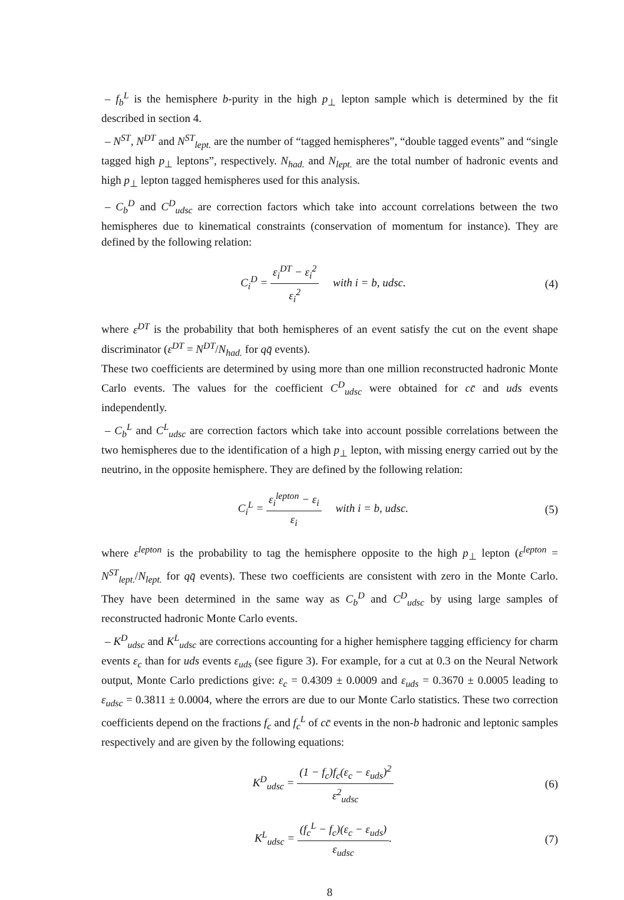– f<sub>b</sub><sup>L</sup> is the hemisphere b-purity in the high p<sub>⊥</sub> lepton sample which is determined by the fit described in section 4.
– N<sup>ST</sup>, N<sup>DT</sup> and N<sup>ST</sup><sub>lept.</sub> are the number of “tagged hemispheres”, “double tagged events” and “single tagged high p<sub>⊥</sub> leptons”, respectively. N<sub>had.</sub> and N<sub>lept.</sub> are the total number of hadronic events and high p<sub>⊥</sub> lepton tagged hemispheres used for this analysis.
– C<sub>b</sub><sup>D</sup> and C<sup>D</sup><sub>udsc</sub> are correction factors which take into account correlations between the two hemispheres due to kinematical constraints (conservation of momentum for instance). They are defined by the following relation:
C<sub>i</sub><sup>D</sup> = ε<sub>i</sub><sup>DT</sup> − ε<sub>i</sub><sup>2</sup> ε<sub>i</sub><sup>2</sup> with i = b, udsc.
(4)
where ε<sup>DT</sup> is the probability that both hemispheres of an event satisfy the cut on the event shape discriminator (ε<sup>DT</sup> = N<sup>DT</sup>/N<sub>had.</sub> for qq̄ events).
These two coefficients are determined by using more than one million reconstructed hadronic Monte Carlo events. The values for the coefficient C<sup>D</sup><sub>udsc</sub> were obtained for cc̄ and uds events independently.
– C<sub>b</sub><sup>L</sup> and C<sup>L</sup><sub>udsc</sub> are correction factors which take into account possible correlations between the two hemispheres due to the identification of a high p<sub>⊥</sub> lepton, with missing energy carried out by the neutrino, in the opposite hemisphere. They are defined by the following relation:
C<sub>i</sub><sup>L</sup> = ε<sub>i</sub><sup>lepton</sup> − ε<sub>i</sub> ε<sub>i</sub> with i = b, udsc.
(5)
where ε<sup>lepton</sup> is the probability to tag the hemisphere opposite to the high p<sub>⊥</sub> lepton (ε<sup>lepton</sup> = N<sup>ST</sup><sub>lept.</sub>/N<sub>lept.</sub> for qq̄ events). These two coefficients are consistent with zero in the Monte Carlo. They have been determined in the same way as C<sub>b</sub><sup>D</sup> and C<sup>D</sup><sub>udsc</sub> by using large samples of reconstructed hadronic Monte Carlo events.
– K<sup>D</sup><sub>udsc</sub> and K<sup>L</sup><sub>udsc</sub> are corrections accounting for a higher hemisphere tagging efficiency for charm events ε<sub>c</sub> than for uds events ε<sub>uds</sub> (see figure 3). For example, for a cut at 0.3 on the Neural Network output, Monte Carlo predictions give: ε<sub>c</sub> = 0.4309 ± 0.0009 and ε<sub>uds</sub> = 0.3670 ± 0.0005 leading to ε<sub>udsc</sub> = 0.3811 ± 0.0004, where the errors are due to our Monte Carlo statistics. These two correction coefficients depend on the fractions f<sub>c</sub> and f<sub>c</sub><sup>L</sup> of cc̄ events in the non-b hadronic and leptonic samples respectively and are given by the following equations:
K<sup>D</sup><sub>udsc</sub> = (1 − f<sub>c</sub>)f<sub>c</sub>(ε<sub>c</sub> − ε<sub>uds</sub>)<sup>2</sup> ε<sup>2</sup><sub>udsc</sub>
(6)
K<sup>L</sup><sub>udsc</sub> = (f<sub>c</sub><sup>L</sup> − f<sub>c</sub>)(ε<sub>c</sub> − ε<sub>uds</sub>) ε<sub>udsc</sub>.
(7)
8